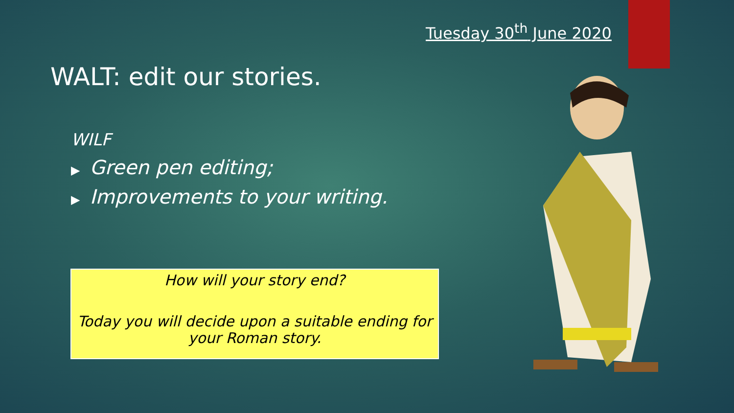Tuesday 30<sup>th</sup> June 2020
WALT: edit our stories.
WILF
▶ Green pen editing;
▶ Improvements to your writing.
How will your story end?
Today you will decide upon a suitable ending for your Roman story.